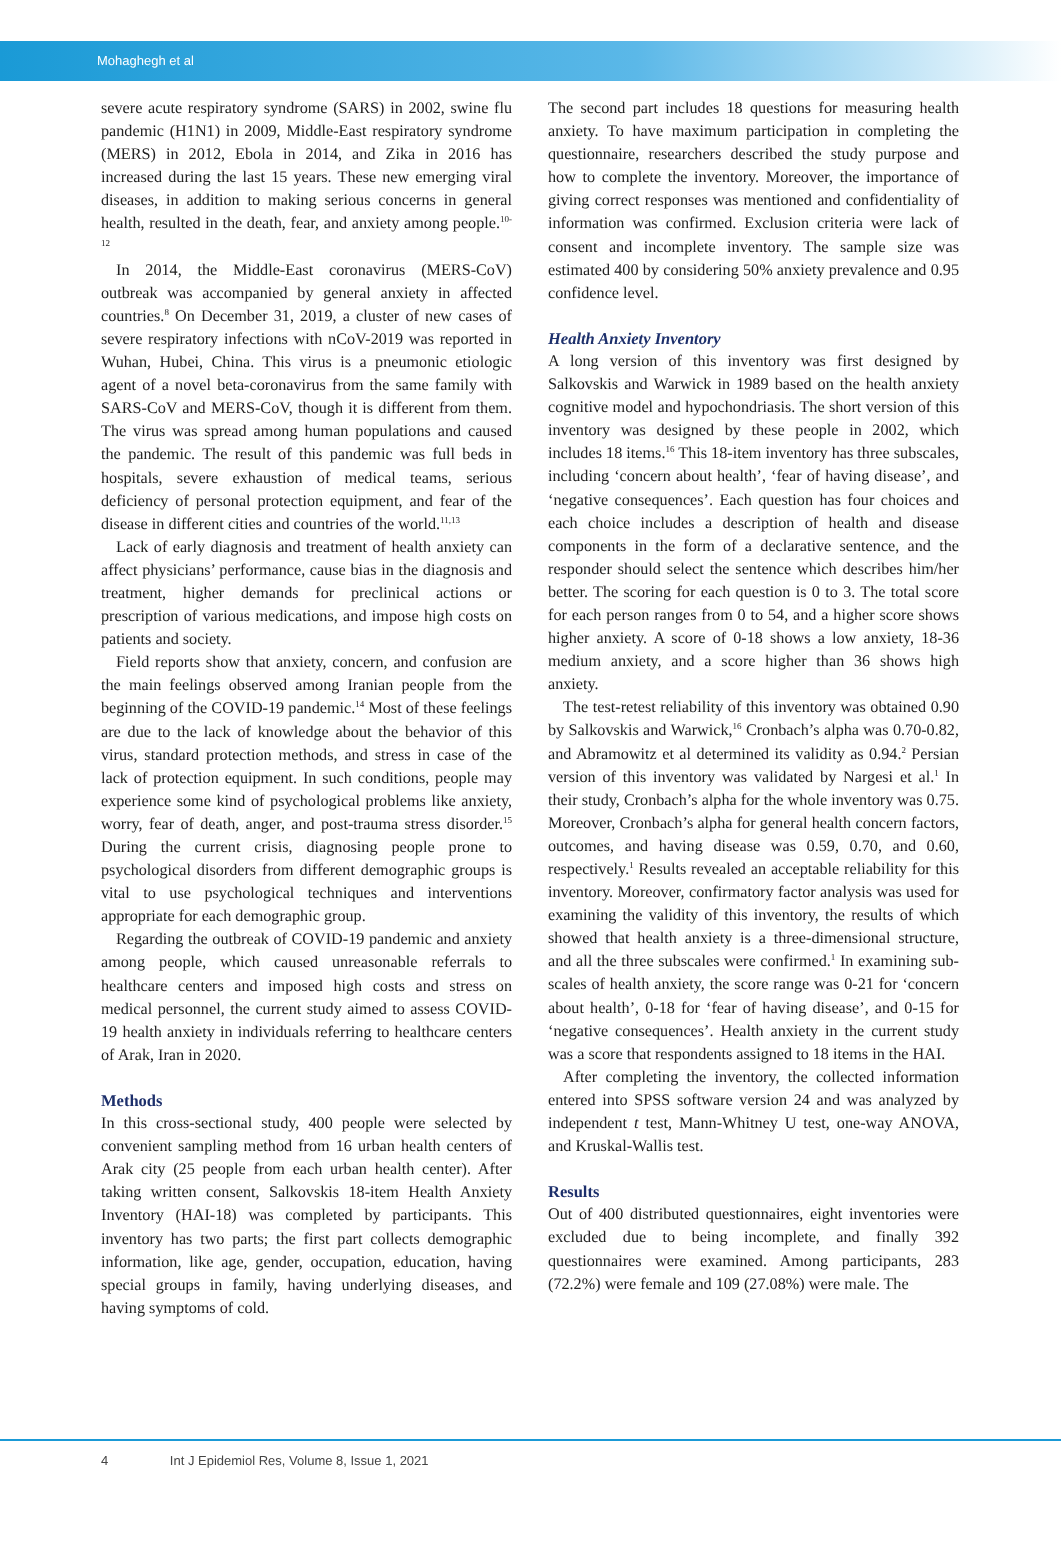Mohaghegh et al
severe acute respiratory syndrome (SARS) in 2002, swine flu pandemic (H1N1) in 2009, Middle-East respiratory syndrome (MERS) in 2012, Ebola in 2014, and Zika in 2016 has increased during the last 15 years. These new emerging viral diseases, in addition to making serious concerns in general health, resulted in the death, fear, and anxiety among people.<sup>10-12</sup>
In 2014, the Middle-East coronavirus (MERS-CoV) outbreak was accompanied by general anxiety in affected countries.<sup>8</sup> On December 31, 2019, a cluster of new cases of severe respiratory infections with nCoV-2019 was reported in Wuhan, Hubei, China. This virus is a pneumonic etiologic agent of a novel beta-coronavirus from the same family with SARS-CoV and MERS-CoV, though it is different from them. The virus was spread among human populations and caused the pandemic. The result of this pandemic was full beds in hospitals, severe exhaustion of medical teams, serious deficiency of personal protection equipment, and fear of the disease in different cities and countries of the world.<sup>11,13</sup>
Lack of early diagnosis and treatment of health anxiety can affect physicians’ performance, cause bias in the diagnosis and treatment, higher demands for preclinical actions or prescription of various medications, and impose high costs on patients and society.
Field reports show that anxiety, concern, and confusion are the main feelings observed among Iranian people from the beginning of the COVID-19 pandemic.<sup>14</sup> Most of these feelings are due to the lack of knowledge about the behavior of this virus, standard protection methods, and stress in case of the lack of protection equipment. In such conditions, people may experience some kind of psychological problems like anxiety, worry, fear of death, anger, and post-trauma stress disorder.<sup>15</sup> During the current crisis, diagnosing people prone to psychological disorders from different demographic groups is vital to use psychological techniques and interventions appropriate for each demographic group.
Regarding the outbreak of COVID-19 pandemic and anxiety among people, which caused unreasonable referrals to healthcare centers and imposed high costs and stress on medical personnel, the current study aimed to assess COVID-19 health anxiety in individuals referring to healthcare centers of Arak, Iran in 2020.
Methods
In this cross-sectional study, 400 people were selected by convenient sampling method from 16 urban health centers of Arak city (25 people from each urban health center). After taking written consent, Salkovskis 18-item Health Anxiety Inventory (HAI-18) was completed by participants. This inventory has two parts; the first part collects demographic information, like age, gender, occupation, education, having special groups in family, having underlying diseases, and having symptoms of cold.
The second part includes 18 questions for measuring health anxiety. To have maximum participation in completing the questionnaire, researchers described the study purpose and how to complete the inventory. Moreover, the importance of giving correct responses was mentioned and confidentiality of information was confirmed. Exclusion criteria were lack of consent and incomplete inventory. The sample size was estimated 400 by considering 50% anxiety prevalence and 0.95 confidence level.
Health Anxiety Inventory
A long version of this inventory was first designed by Salkovskis and Warwick in 1989 based on the health anxiety cognitive model and hypochondriasis. The short version of this inventory was designed by these people in 2002, which includes 18 items.<sup>16</sup> This 18-item inventory has three subscales, including ‘concern about health’, ‘fear of having disease’, and ‘negative consequences’. Each question has four choices and each choice includes a description of health and disease components in the form of a declarative sentence, and the responder should select the sentence which describes him/her better. The scoring for each question is 0 to 3. The total score for each person ranges from 0 to 54, and a higher score shows higher anxiety. A score of 0-18 shows a low anxiety, 18-36 medium anxiety, and a score higher than 36 shows high anxiety.
The test-retest reliability of this inventory was obtained 0.90 by Salkovskis and Warwick,<sup>16</sup> Cronbach’s alpha was 0.70-0.82, and Abramowitz et al determined its validity as 0.94.<sup>2</sup> Persian version of this inventory was validated by Nargesi et al.<sup>1</sup> In their study, Cronbach’s alpha for the whole inventory was 0.75. Moreover, Cronbach’s alpha for general health concern factors, outcomes, and having disease was 0.59, 0.70, and 0.60, respectively.<sup>1</sup> Results revealed an acceptable reliability for this inventory. Moreover, confirmatory factor analysis was used for examining the validity of this inventory, the results of which showed that health anxiety is a three-dimensional structure, and all the three subscales were confirmed.<sup>1</sup> In examining sub-scales of health anxiety, the score range was 0-21 for ‘concern about health’, 0-18 for ‘fear of having disease’, and 0-15 for ‘negative consequences’. Health anxiety in the current study was a score that respondents assigned to 18 items in the HAI.
After completing the inventory, the collected information entered into SPSS software version 24 and was analyzed by independent t test, Mann-Whitney U test, one-way ANOVA, and Kruskal-Wallis test.
Results
Out of 400 distributed questionnaires, eight inventories were excluded due to being incomplete, and finally 392 questionnaires were examined. Among participants, 283 (72.2%) were female and 109 (27.08%) were male. The
4 Int J Epidemiol Res, Volume 8, Issue 1, 2021